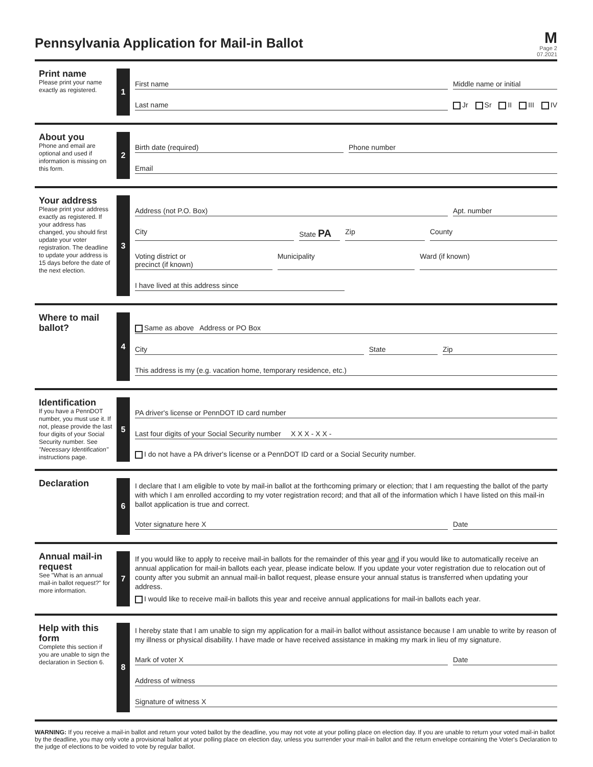Pennsylvania Application for Mail-in Ballot
M
Page 2
07.2021
Print name
Please print your name exactly as registered.
1
First name Middle name or initial
Last name Jr Sr II III IV
About you
Phone and email are optional and used if information is missing on this form.
2
Birth date (required) Phone number
Email
Your address
Please print your address exactly as registered. If your address has changed, you should first update your voter registration. The deadline to update your address is 15 days before the date of the next election.
3
Address (not P.O. Box) Apt. number
City State PA
Zip County
Voting district or
precinct (if known)
Municipality Ward (if known)
I have lived at this address since
Where to mail ballot?
4
Same as above Address or PO Box
City State Zip
This address is my (e.g. vacation home, temporary residence, etc.)
Identification
If you have a PennDOT number, you must use it. If not, please provide the last four digits of your Social Security number. See "Necessary Identification" instructions page.
5
PA driver's license or PennDOT ID card number
Last four digits of your Social Security number X X X - X X -
I do not have a PA driver's license or a PennDOT ID card or a Social Security number.
Declaration
6
I declare that I am eligible to vote by mail-in ballot at the forthcoming primary or election; that I am requesting the ballot of the party with which I am enrolled according to my voter registration record; and that all of the information which I have listed on this mail-in ballot application is true and correct.
Voter signature here X Date
Annual mail-in request
See "What is an annual mail-in ballot request?" for more information.
7
If you would like to apply to receive mail-in ballots for the remainder of this year and if you would like to automatically receive an annual application for mail-in ballots each year, please indicate below. If you update your voter registration due to relocation out of county after you submit an annual mail-in ballot request, please ensure your annual status is transferred when updating your address.
I would like to receive mail-in ballots this year and receive annual applications for mail-in ballots each year.
Help with this form
Complete this section if you are unable to sign the declaration in Section 6.
8
I hereby state that I am unable to sign my application for a mail-in ballot without assistance because I am unable to write by reason of my illness or physical disability. I have made or have received assistance in making my mark in lieu of my signature.
Mark of voter X Date
Address of witness
Signature of witness X
WARNING: If you receive a mail-in ballot and return your voted ballot by the deadline, you may not vote at your polling place on election day. If you are unable to return your voted mail-in ballot by the deadline, you may only vote a provisional ballot at your polling place on election day, unless you surrender your mail-in ballot and the return envelope containing the Voter's Declaration to the judge of elections to be voided to vote by regular ballot.